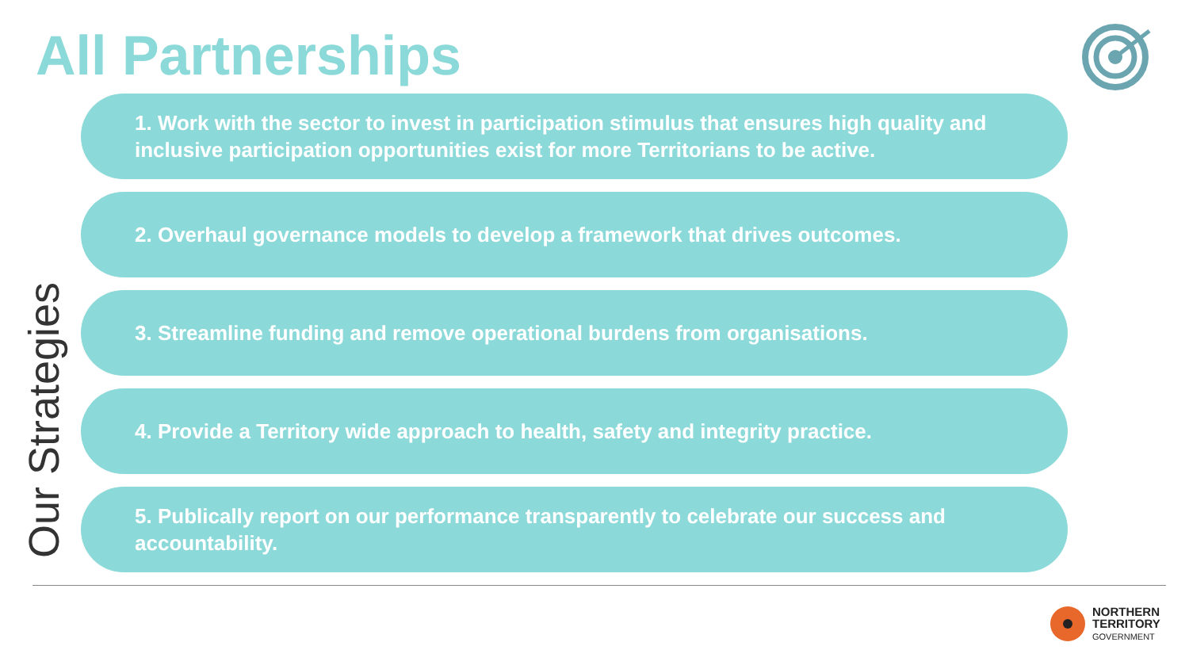All Partnerships
Our Strategies
1. Work with the sector to invest in participation stimulus that ensures high quality and inclusive participation opportunities exist for more Territorians to be active.
2. Overhaul governance models to develop a framework that drives outcomes.
3. Streamline funding and remove operational burdens from organisations.
4. Provide a Territory wide approach to health, safety and integrity practice.
5. Publically report on our performance transparently to celebrate our success and accountability.
NORTHERN
TERRITORY
GOVERNMENT